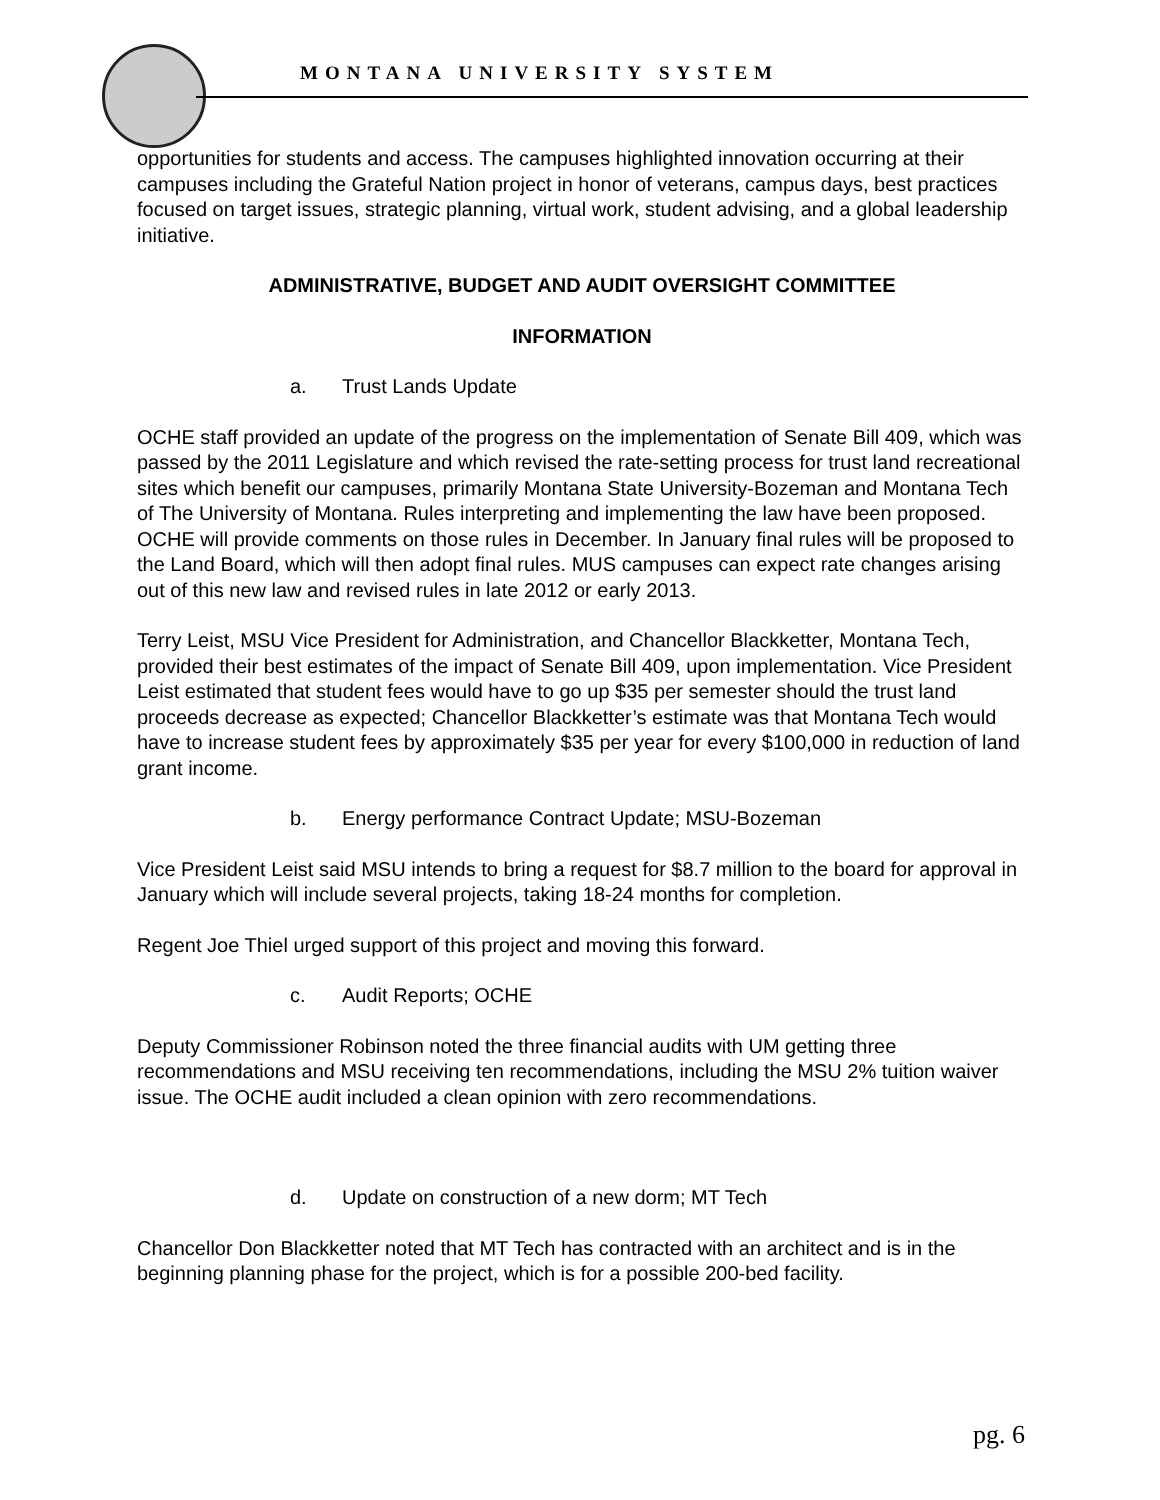MONTANA UNIVERSITY SYSTEM
opportunities for students and access. The campuses highlighted innovation occurring at their campuses including the Grateful Nation project in honor of veterans, campus days, best practices focused on target issues, strategic planning, virtual work, student advising, and a global leadership initiative.
ADMINISTRATIVE, BUDGET AND AUDIT OVERSIGHT COMMITTEE
INFORMATION
a. Trust Lands Update
OCHE staff provided an update of the progress on the implementation of Senate Bill 409, which was passed by the 2011 Legislature and which revised the rate-setting process for trust land recreational sites which benefit our campuses, primarily Montana State University-Bozeman and Montana Tech of The University of Montana. Rules interpreting and implementing the law have been proposed. OCHE will provide comments on those rules in December. In January final rules will be proposed to the Land Board, which will then adopt final rules. MUS campuses can expect rate changes arising out of this new law and revised rules in late 2012 or early 2013.
Terry Leist, MSU Vice President for Administration, and Chancellor Blackketter, Montana Tech, provided their best estimates of the impact of Senate Bill 409, upon implementation. Vice President Leist estimated that student fees would have to go up $35 per semester should the trust land proceeds decrease as expected; Chancellor Blackketter’s estimate was that Montana Tech would have to increase student fees by approximately $35 per year for every $100,000 in reduction of land grant income.
b. Energy performance Contract Update; MSU-Bozeman
Vice President Leist said MSU intends to bring a request for $8.7 million to the board for approval in January which will include several projects, taking 18-24 months for completion.
Regent Joe Thiel urged support of this project and moving this forward.
c. Audit Reports; OCHE
Deputy Commissioner Robinson noted the three financial audits with UM getting three recommendations and MSU receiving ten recommendations, including the MSU 2% tuition waiver issue. The OCHE audit included a clean opinion with zero recommendations.
d. Update on construction of a new dorm; MT Tech
Chancellor Don Blackketter noted that MT Tech has contracted with an architect and is in the beginning planning phase for the project, which is for a possible 200-bed facility.
pg. 6